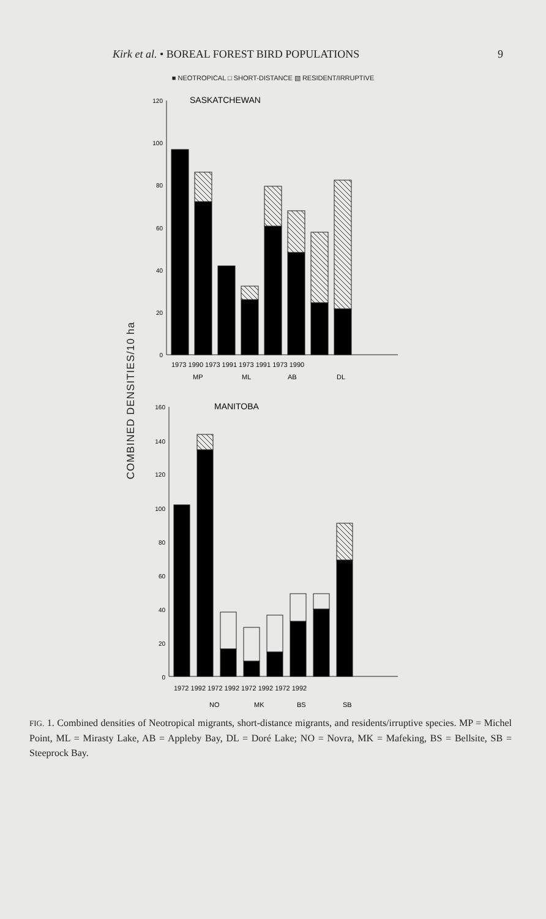Kirk et al. • BOREAL FOREST BIRD POPULATIONS 9
■ NEOTROPICAL □ SHORT-DISTANCE ▧ RESIDENT/IRRUPTIVE
COMBINED DENSITIES/10 ha
SASKATCHEWAN
120
100
80
60
40
20
0
1973 1990 1973 1991 1973 1991 1973 1990
MP
ML
AB
DL
MANITOBA
160
140
120
100
80
60
40
20
0
1972 1992 1972 1992 1972 1992 1972 1992
NO
MK
BS
SB
FIG. 1. Combined densities of Neotropical migrants, short-distance migrants, and residents/irruptive species. MP = Michel Point, ML = Mirasty Lake, AB = Appleby Bay, DL = Doré Lake; NO = Novra, MK = Mafeking, BS = Bellsite, SB = Steeprock Bay.